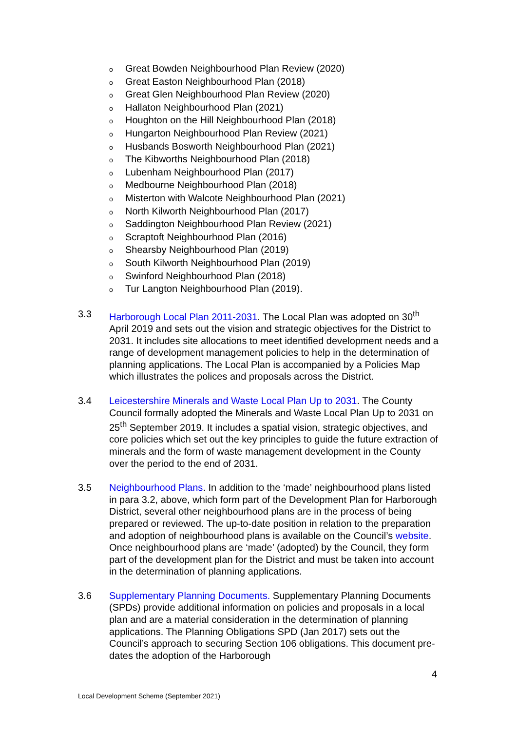o Great Bowden Neighbourhood Plan Review (2020)
o Great Easton Neighbourhood Plan (2018)
o Great Glen Neighbourhood Plan Review (2020)
o Hallaton Neighbourhood Plan (2021)
o Houghton on the Hill Neighbourhood Plan (2018)
o Hungarton Neighbourhood Plan Review (2021)
o Husbands Bosworth Neighbourhood Plan (2021)
o The Kibworths Neighbourhood Plan (2018)
o Lubenham Neighbourhood Plan (2017)
o Medbourne Neighbourhood Plan (2018)
o Misterton with Walcote Neighbourhood Plan (2021)
o North Kilworth Neighbourhood Plan (2017)
o Saddington Neighbourhood Plan Review (2021)
o Scraptoft Neighbourhood Plan (2016)
o Shearsby Neighbourhood Plan (2019)
o South Kilworth Neighbourhood Plan (2019)
o Swinford Neighbourhood Plan (2018)
o Tur Langton Neighbourhood Plan (2019).
3.3 Harborough Local Plan 2011-2031. The Local Plan was adopted on 30<sup>th</sup> April 2019 and sets out the vision and strategic objectives for the District to 2031. It includes site allocations to meet identified development needs and a range of development management policies to help in the determination of planning applications. The Local Plan is accompanied by a Policies Map which illustrates the polices and proposals across the District.
3.4 Leicestershire Minerals and Waste Local Plan Up to 2031. The County Council formally adopted the Minerals and Waste Local Plan Up to 2031 on 25<sup>th</sup> September 2019. It includes a spatial vision, strategic objectives, and core policies which set out the key principles to guide the future extraction of minerals and the form of waste management development in the County over the period to the end of 2031.
3.5 Neighbourhood Plans. In addition to the ‘made’ neighbourhood plans listed in para 3.2, above, which form part of the Development Plan for Harborough District, several other neighbourhood plans are in the process of being prepared or reviewed. The up-to-date position in relation to the preparation and adoption of neighbourhood plans is available on the Council’s website. Once neighbourhood plans are ‘made’ (adopted) by the Council, they form part of the development plan for the District and must be taken into account in the determination of planning applications.
3.6 Supplementary Planning Documents. Supplementary Planning Documents (SPDs) provide additional information on policies and proposals in a local plan and are a material consideration in the determination of planning applications. The Planning Obligations SPD (Jan 2017) sets out the Council’s approach to securing Section 106 obligations. This document pre-dates the adoption of the Harborough
4
Local Development Scheme (September 2021)